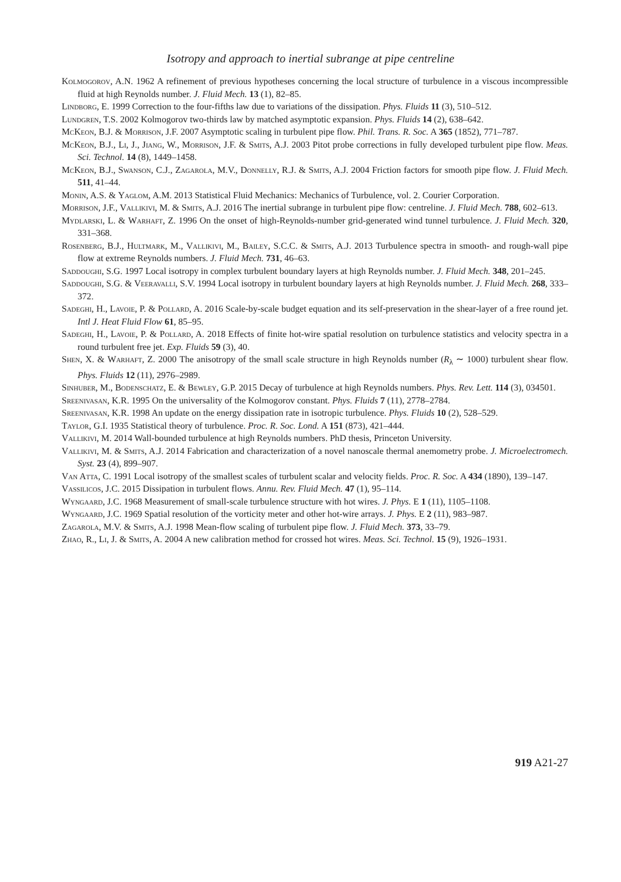Isotropy and approach to inertial subrange at pipe centreline
Kolmogorov, A.N. 1962 A refinement of previous hypotheses concerning the local structure of turbulence in a viscous incompressible fluid at high Reynolds number. J. Fluid Mech. 13 (1), 82–85.
Lindborg, E. 1999 Correction to the four-fifths law due to variations of the dissipation. Phys. Fluids 11 (3), 510–512.
Lundgren, T.S. 2002 Kolmogorov two-thirds law by matched asymptotic expansion. Phys. Fluids 14 (2), 638–642.
McKeon, B.J. & Morrison, J.F. 2007 Asymptotic scaling in turbulent pipe flow. Phil. Trans. R. Soc. A 365 (1852), 771–787.
McKeon, B.J., Li, J., Jiang, W., Morrison, J.F. & Smits, A.J. 2003 Pitot probe corrections in fully developed turbulent pipe flow. Meas. Sci. Technol. 14 (8), 1449–1458.
McKeon, B.J., Swanson, C.J., Zagarola, M.V., Donnelly, R.J. & Smits, A.J. 2004 Friction factors for smooth pipe flow. J. Fluid Mech. 511, 41–44.
Monin, A.S. & Yaglom, A.M. 2013 Statistical Fluid Mechanics: Mechanics of Turbulence, vol. 2. Courier Corporation.
Morrison, J.F., Vallikivi, M. & Smits, A.J. 2016 The inertial subrange in turbulent pipe flow: centreline. J. Fluid Mech. 788, 602–613.
Mydlarski, L. & Warhaft, Z. 1996 On the onset of high-Reynolds-number grid-generated wind tunnel turbulence. J. Fluid Mech. 320, 331–368.
Rosenberg, B.J., Hultmark, M., Vallikivi, M., Bailey, S.C.C. & Smits, A.J. 2013 Turbulence spectra in smooth- and rough-wall pipe flow at extreme Reynolds numbers. J. Fluid Mech. 731, 46–63.
Saddoughi, S.G. 1997 Local isotropy in complex turbulent boundary layers at high Reynolds number. J. Fluid Mech. 348, 201–245.
Saddoughi, S.G. & Veeravalli, S.V. 1994 Local isotropy in turbulent boundary layers at high Reynolds number. J. Fluid Mech. 268, 333–372.
Sadeghi, H., Lavoie, P. & Pollard, A. 2016 Scale-by-scale budget equation and its self-preservation in the shear-layer of a free round jet. Intl J. Heat Fluid Flow 61, 85–95.
Sadeghi, H., Lavoie, P. & Pollard, A. 2018 Effects of finite hot-wire spatial resolution on turbulence statistics and velocity spectra in a round turbulent free jet. Exp. Fluids 59 (3), 40.
Shen, X. & Warhaft, Z. 2000 The anisotropy of the small scale structure in high Reynolds number (R<sub>λ</sub> ∼ 1000) turbulent shear flow. Phys. Fluids 12 (11), 2976–2989.
Sinhuber, M., Bodenschatz, E. & Bewley, G.P. 2015 Decay of turbulence at high Reynolds numbers. Phys. Rev. Lett. 114 (3), 034501.
Sreenivasan, K.R. 1995 On the universality of the Kolmogorov constant. Phys. Fluids 7 (11), 2778–2784.
Sreenivasan, K.R. 1998 An update on the energy dissipation rate in isotropic turbulence. Phys. Fluids 10 (2), 528–529.
Taylor, G.I. 1935 Statistical theory of turbulence. Proc. R. Soc. Lond. A 151 (873), 421–444.
Vallikivi, M. 2014 Wall-bounded turbulence at high Reynolds numbers. PhD thesis, Princeton University.
Vallikivi, M. & Smits, A.J. 2014 Fabrication and characterization of a novel nanoscale thermal anemometry probe. J. Microelectromech. Syst. 23 (4), 899–907.
Van Atta, C. 1991 Local isotropy of the smallest scales of turbulent scalar and velocity fields. Proc. R. Soc. A 434 (1890), 139–147.
Vassilicos, J.C. 2015 Dissipation in turbulent flows. Annu. Rev. Fluid Mech. 47 (1), 95–114.
Wyngaard, J.C. 1968 Measurement of small-scale turbulence structure with hot wires. J. Phys. E 1 (11), 1105–1108.
Wyngaard, J.C. 1969 Spatial resolution of the vorticity meter and other hot-wire arrays. J. Phys. E 2 (11), 983–987.
Zagarola, M.V. & Smits, A.J. 1998 Mean-flow scaling of turbulent pipe flow. J. Fluid Mech. 373, 33–79.
Zhao, R., Li, J. & Smits, A. 2004 A new calibration method for crossed hot wires. Meas. Sci. Technol. 15 (9), 1926–1931.
919 A21-27